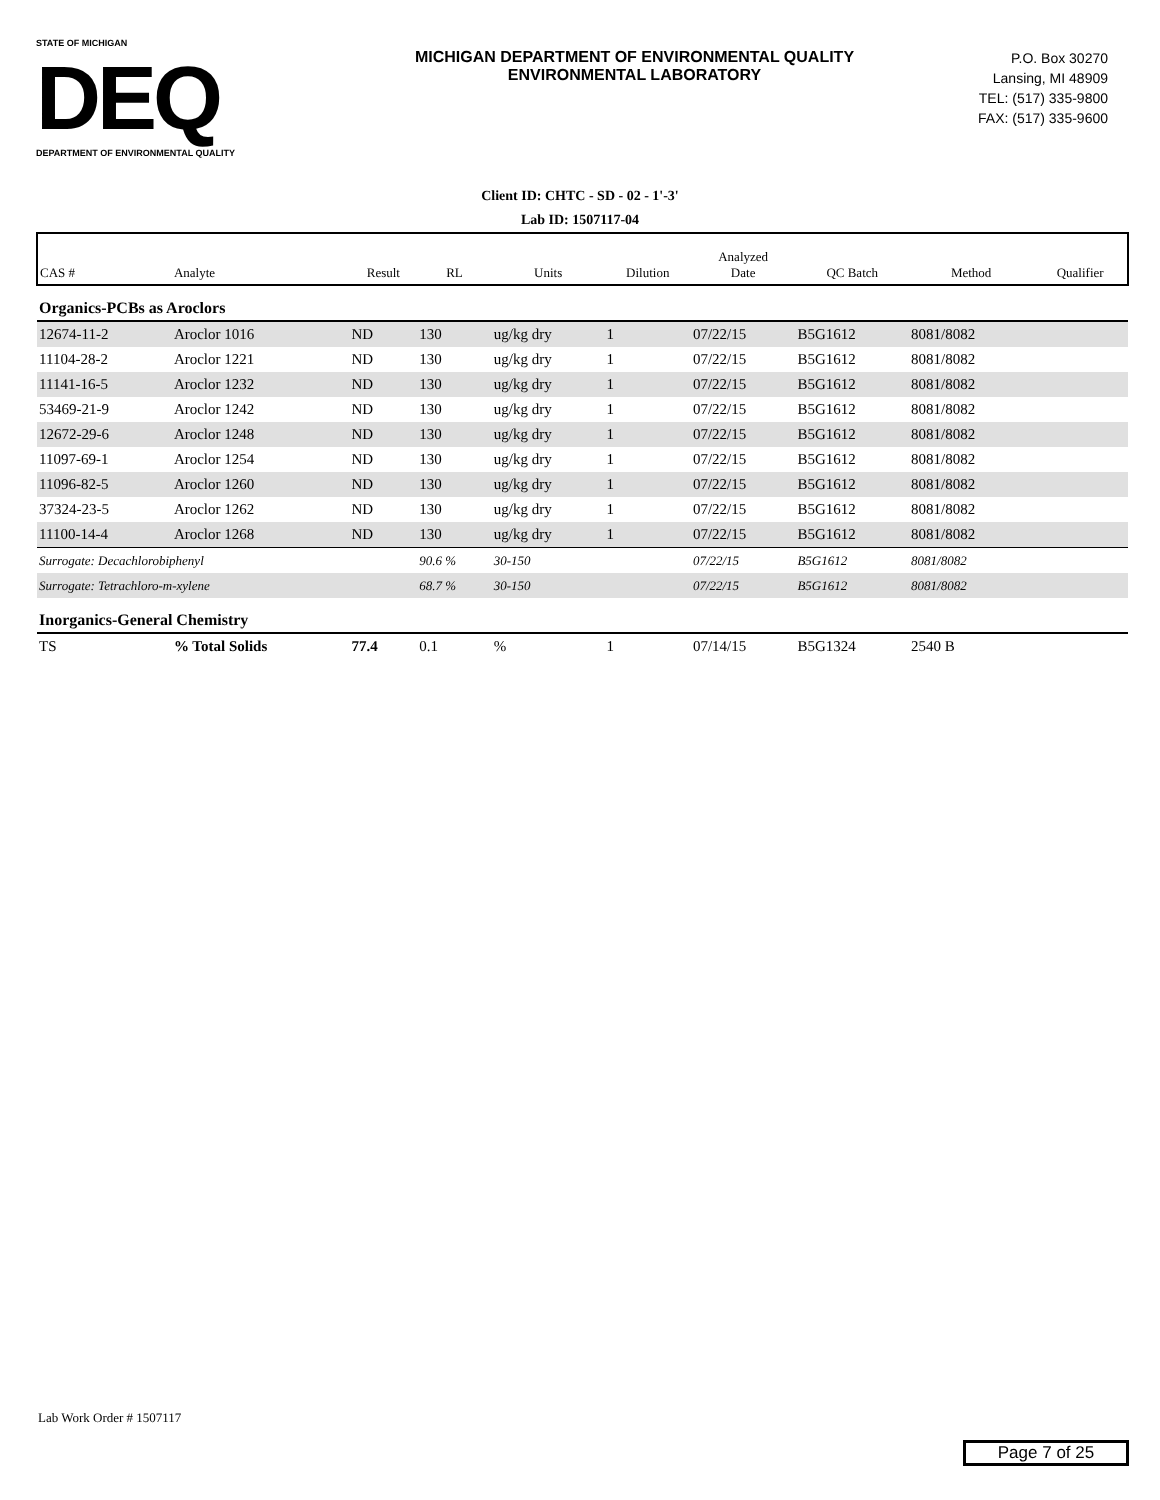STATE OF MICHIGAN
DEQ
DEPARTMENT OF ENVIRONMENTAL QUALITY
MICHIGAN DEPARTMENT OF ENVIRONMENTAL QUALITY
ENVIRONMENTAL LABORATORY
P.O. Box 30270
Lansing, MI 48909
TEL: (517) 335-9800
FAX: (517) 335-9600
Client ID: CHTC - SD - 02 - 1'-3'
Lab ID: 1507117-04
| CAS # | Analyte | Result | RL | Units | Dilution | Analyzed Date | QC Batch | Method | Qualifier |
| --- | --- | --- | --- | --- | --- | --- | --- | --- | --- |
| Organics-PCBs as Aroclors | | | | | | | | | |
| 12674-11-2 | Aroclor 1016 | ND | 130 | ug/kg dry | 1 | 07/22/15 | B5G1612 | 8081/8082 | |
| 11104-28-2 | Aroclor 1221 | ND | 130 | ug/kg dry | 1 | 07/22/15 | B5G1612 | 8081/8082 | |
| 11141-16-5 | Aroclor 1232 | ND | 130 | ug/kg dry | 1 | 07/22/15 | B5G1612 | 8081/8082 | |
| 53469-21-9 | Aroclor 1242 | ND | 130 | ug/kg dry | 1 | 07/22/15 | B5G1612 | 8081/8082 | |
| 12672-29-6 | Aroclor 1248 | ND | 130 | ug/kg dry | 1 | 07/22/15 | B5G1612 | 8081/8082 | |
| 11097-69-1 | Aroclor 1254 | ND | 130 | ug/kg dry | 1 | 07/22/15 | B5G1612 | 8081/8082 | |
| 11096-82-5 | Aroclor 1260 | ND | 130 | ug/kg dry | 1 | 07/22/15 | B5G1612 | 8081/8082 | |
| 37324-23-5 | Aroclor 1262 | ND | 130 | ug/kg dry | 1 | 07/22/15 | B5G1612 | 8081/8082 | |
| 11100-14-4 | Aroclor 1268 | ND | 130 | ug/kg dry | 1 | 07/22/15 | B5G1612 | 8081/8082 | |
| Surrogate: Decachlorobiphenyl | | | 90.6 % | 30-150 | | 07/22/15 | B5G1612 | 8081/8082 | |
| Surrogate: Tetrachloro-m-xylene | | | 68.7 % | 30-150 | | 07/22/15 | B5G1612 | 8081/8082 | |
| Inorganics-General Chemistry | | | | | | | | | |
| TS | % Total Solids | 77.4 | 0.1 | % | 1 | 07/14/15 | B5G1324 | 2540 B | |
Lab Work Order # 1507117
Page 7 of 25